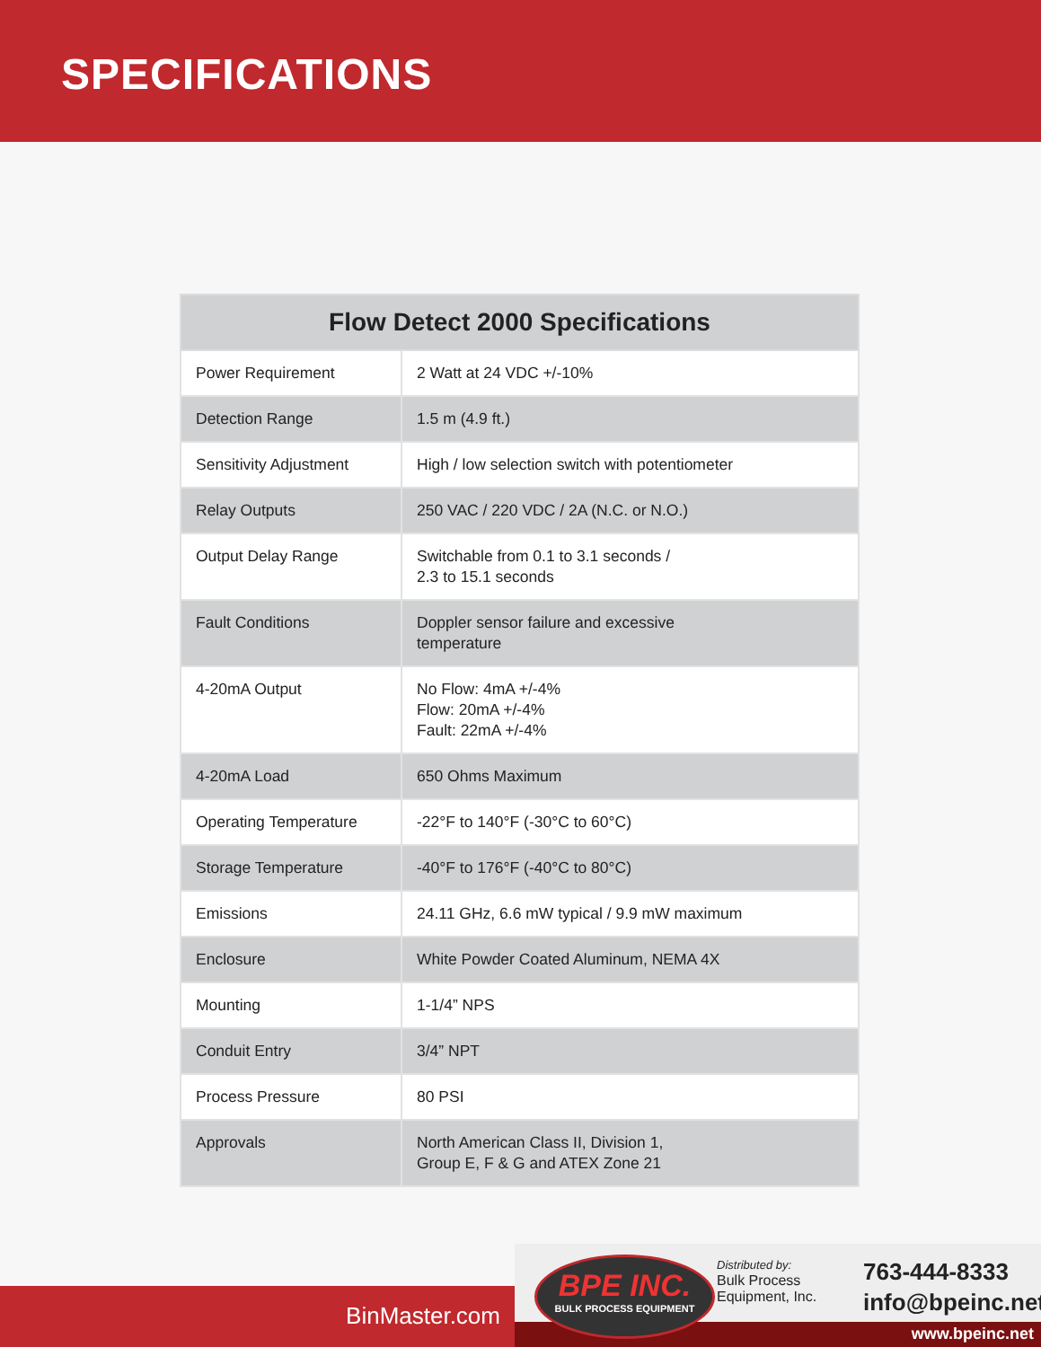SPECIFICATIONS
| Flow Detect 2000 Specifications | |
| --- | --- |
| Power Requirement | 2 Watt at 24 VDC +/-10% |
| Detection Range | 1.5 m (4.9 ft.) |
| Sensitivity Adjustment | High / low selection switch with potentiometer |
| Relay Outputs | 250 VAC / 220 VDC / 2A (N.C. or N.O.) |
| Output Delay Range | Switchable from 0.1 to 3.1 seconds / 2.3 to 15.1 seconds |
| Fault Conditions | Doppler sensor failure and excessive temperature |
| 4-20mA Output | No Flow: 4mA +/-4% Flow: 20mA +/-4% Fault: 22mA +/-4% |
| 4-20mA Load | 650 Ohms Maximum |
| Operating Temperature | -22°F to 140°F (-30°C to 60°C) |
| Storage Temperature | -40°F to 176°F (-40°C to 80°C) |
| Emissions | 24.11 GHz, 6.6 mW typical / 9.9 mW maximum |
| Enclosure | White Powder Coated Aluminum, NEMA 4X |
| Mounting | 1-1/4” NPS |
| Conduit Entry | 3/4” NPT |
| Process Pressure | 80 PSI |
| Approvals | North American Class II, Division 1, Group E, F & G and ATEX Zone 21 |
BinMaster.com
BPE INC.
BULK PROCESS EQUIPMENT
Distributed by:
Bulk Process
Equipment, Inc.
763-444-8333
info@bpeinc.net
www.bpeinc.net